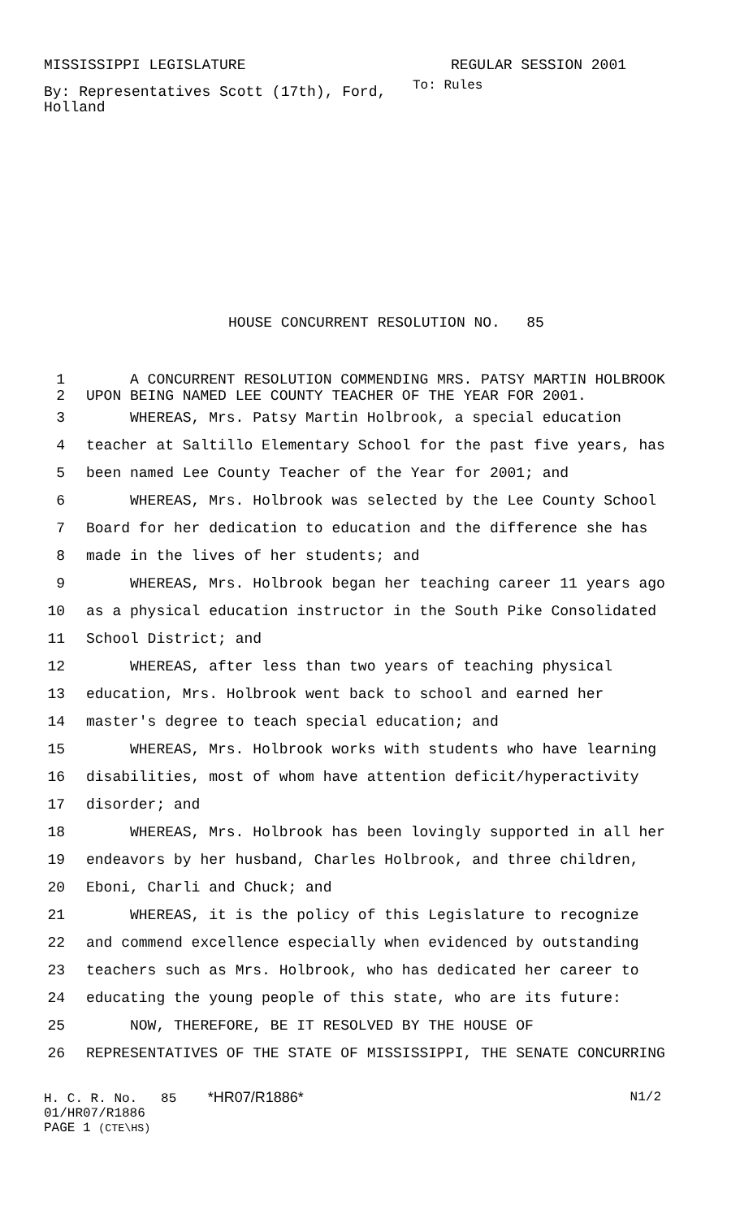MISSISSIPPI LEGISLATURE REGULAR SESSION 2001
By: Representatives Scott (17th), Ford, Holland
To: Rules
HOUSE CONCURRENT RESOLUTION NO. 85
1 A CONCURRENT RESOLUTION COMMENDING MRS. PATSY MARTIN HOLBROOK
2 UPON BEING NAMED LEE COUNTY TEACHER OF THE YEAR FOR 2001.
3 WHEREAS, Mrs. Patsy Martin Holbrook, a special education
4 teacher at Saltillo Elementary School for the past five years, has
5 been named Lee County Teacher of the Year for 2001; and
6 WHEREAS, Mrs. Holbrook was selected by the Lee County School
7 Board for her dedication to education and the difference she has
8 made in the lives of her students; and
9 WHEREAS, Mrs. Holbrook began her teaching career 11 years ago
10 as a physical education instructor in the South Pike Consolidated
11 School District; and
12 WHEREAS, after less than two years of teaching physical
13 education, Mrs. Holbrook went back to school and earned her
14 master's degree to teach special education; and
15 WHEREAS, Mrs. Holbrook works with students who have learning
16 disabilities, most of whom have attention deficit/hyperactivity
17 disorder; and
18 WHEREAS, Mrs. Holbrook has been lovingly supported in all her
19 endeavors by her husband, Charles Holbrook, and three children,
20 Eboni, Charli and Chuck; and
21 WHEREAS, it is the policy of this Legislature to recognize
22 and commend excellence especially when evidenced by outstanding
23 teachers such as Mrs. Holbrook, who has dedicated her career to
24 educating the young people of this state, who are its future:
25 NOW, THEREFORE, BE IT RESOLVED BY THE HOUSE OF
26 REPRESENTATIVES OF THE STATE OF MISSISSIPPI, THE SENATE CONCURRING
H. C. R. No. 85 *HR07/R1886* N1/2
01/HR07/R1886
PAGE 1 (CTE\HS)